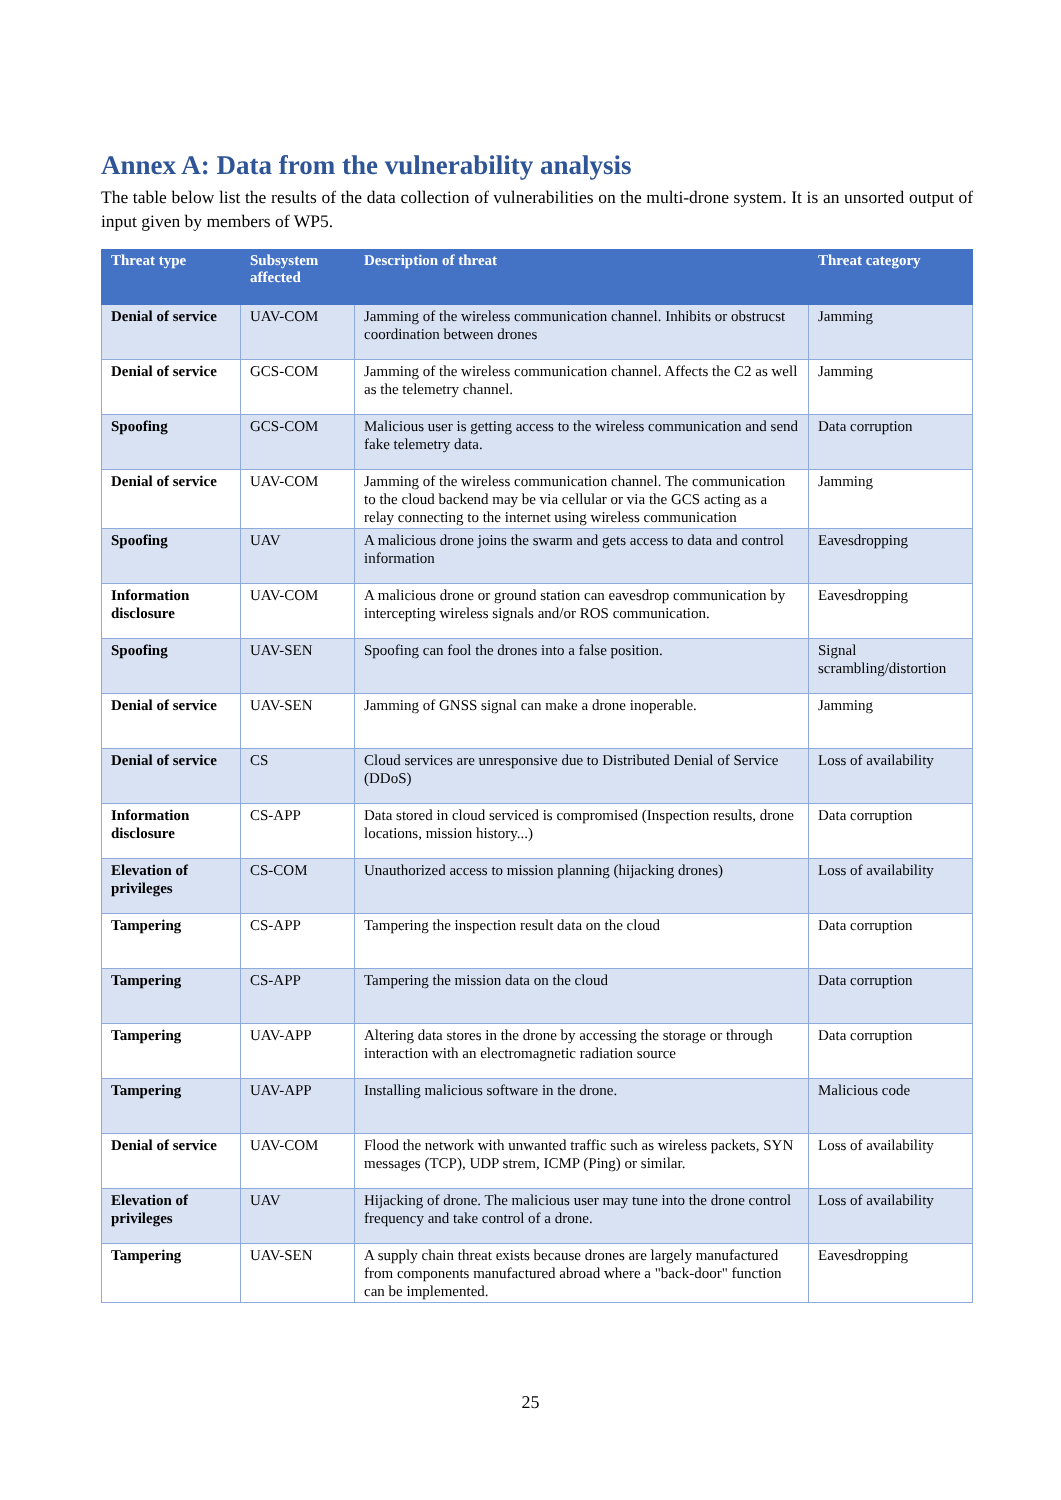Annex A: Data from the vulnerability analysis
The table below list the results of the data collection of vulnerabilities on the multi-drone system. It is an unsorted output of input given by members of WP5.
| Threat type | Subsystem affected | Description of threat | Threat category |
| --- | --- | --- | --- |
| Denial of service | UAV-COM | Jamming of the wireless communication channel. Inhibits or obstrucst coordination between drones | Jamming |
| Denial of service | GCS-COM | Jamming of the wireless communication channel. Affects the C2 as well as the telemetry channel. | Jamming |
| Spoofing | GCS-COM | Malicious user is getting access to the wireless communication and send fake telemetry data. | Data corruption |
| Denial of service | UAV-COM | Jamming of the wireless communication channel. The communication to the cloud backend may be via cellular or via the GCS acting as a relay connecting to the internet using wireless communication | Jamming |
| Spoofing | UAV | A malicious drone joins the swarm and gets access to data and control information | Eavesdropping |
| Information disclosure | UAV-COM | A malicious drone or ground station can eavesdrop communication by intercepting wireless signals and/or ROS communication. | Eavesdropping |
| Spoofing | UAV-SEN | Spoofing can fool the drones into a false position. | Signal scrambling/distortion |
| Denial of service | UAV-SEN | Jamming of GNSS signal can make a drone inoperable. | Jamming |
| Denial of service | CS | Cloud services are unresponsive due to Distributed Denial of Service (DDoS) | Loss of availability |
| Information disclosure | CS-APP | Data stored in cloud serviced is compromised (Inspection results, drone locations, mission history...) | Data corruption |
| Elevation of privileges | CS-COM | Unauthorized access to mission planning (hijacking drones) | Loss of availability |
| Tampering | CS-APP | Tampering the inspection result data on the cloud | Data corruption |
| Tampering | CS-APP | Tampering the mission data on the cloud | Data corruption |
| Tampering | UAV-APP | Altering data stores in the drone by accessing the storage or through interaction with an electromagnetic radiation source | Data corruption |
| Tampering | UAV-APP | Installing malicious software in the drone. | Malicious code |
| Denial of service | UAV-COM | Flood the network with unwanted traffic such as wireless packets, SYN messages (TCP), UDP strem, ICMP (Ping) or similar. | Loss of availability |
| Elevation of privileges | UAV | Hijacking of drone. The malicious user may tune into the drone control frequency and take control of a drone. | Loss of availability |
| Tampering | UAV-SEN | A supply chain threat exists because drones are largely manufactured from components manufactured abroad where a "back-door" function can be implemented. | Eavesdropping |
25